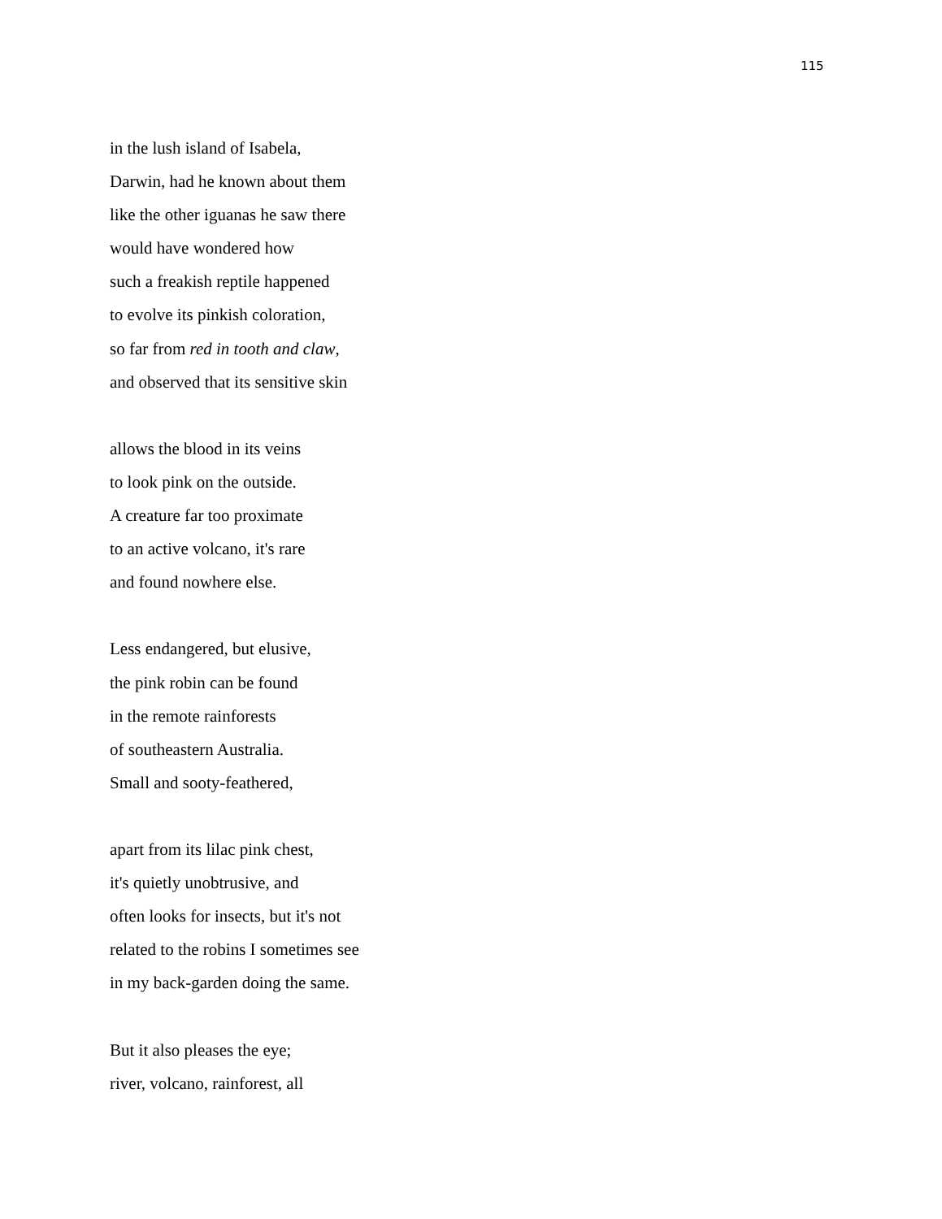115
in the lush island of Isabela,
Darwin, had he known about them
like the other iguanas he saw there
would have wondered how
such a freakish reptile happened
to evolve its pinkish coloration,
so far from red in tooth and claw,
and observed that its sensitive skin
allows the blood in its veins
to look pink on the outside.
A creature far too proximate
to an active volcano, it's rare
and found nowhere else.
Less endangered, but elusive,
the pink robin can be found
in the remote rainforests
of southeastern Australia.
Small and sooty-feathered,
apart from its lilac pink chest,
it's quietly unobtrusive, and
often looks for insects, but it's not
related to the robins I sometimes see
in my back-garden doing the same.
But it also pleases the eye;
river, volcano, rainforest, all